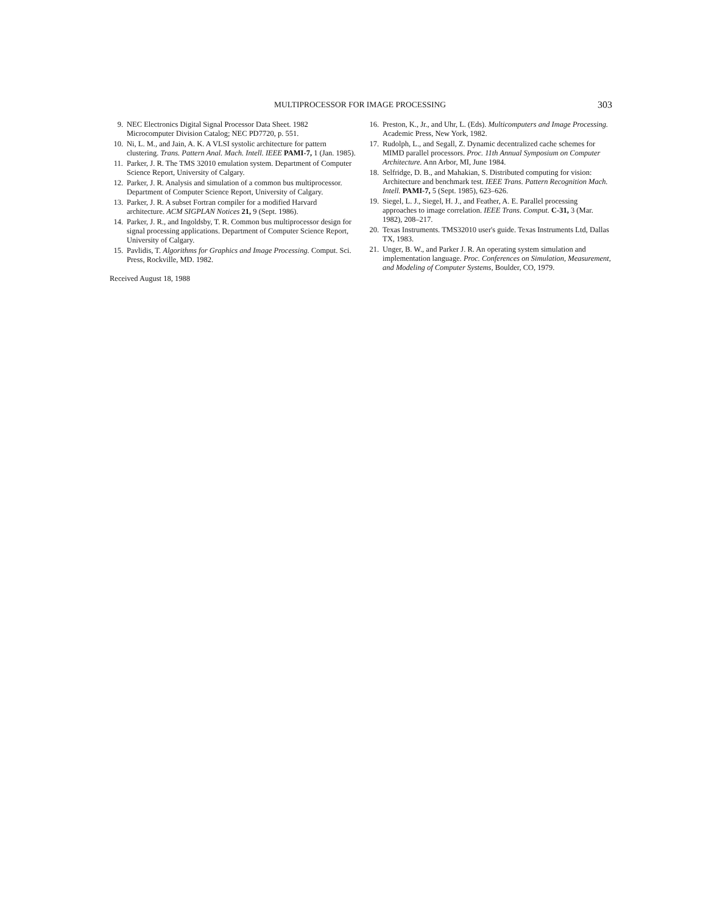MULTIPROCESSOR FOR IMAGE PROCESSING 303
9. NEC Electronics Digital Signal Processor Data Sheet. 1982 Microcomputer Division Catalog; NEC PD7720, p. 551.
10. Ni, L. M., and Jain, A. K. A VLSI systolic architecture for pattern clustering. Trans. Pattern Anal. Mach. Intell. IEEE PAMI-7, 1 (Jan. 1985).
11. Parker, J. R. The TMS 32010 emulation system. Department of Computer Science Report, University of Calgary.
12. Parker, J. R. Analysis and simulation of a common bus multiprocessor. Department of Computer Science Report, University of Calgary.
13. Parker, J. R. A subset Fortran compiler for a modified Harvard architecture. ACM SIGPLAN Notices 21, 9 (Sept. 1986).
14. Parker, J. R., and Ingoldsby, T. R. Common bus multiprocessor design for signal processing applications. Department of Computer Science Report, University of Calgary.
15. Pavlidis, T. Algorithms for Graphics and Image Processing. Comput. Sci. Press, Rockville, MD. 1982.
Received August 18, 1988
16. Preston, K., Jr., and Uhr, L. (Eds). Multicomputers and Image Processing. Academic Press, New York, 1982.
17. Rudolph, L., and Segall, Z. Dynamic decentralized cache schemes for MIMD parallel processors. Proc. 11th Annual Symposium on Computer Architecture. Ann Arbor, MI, June 1984.
18. Selfridge, D. B., and Mahakian, S. Distributed computing for vision: Architecture and benchmark test. IEEE Trans. Pattern Recognition Mach. Intell. PAMI-7, 5 (Sept. 1985), 623–626.
19. Siegel, L. J., Siegel, H. J., and Feather, A. E. Parallel processing approaches to image correlation. IEEE Trans. Comput. C-31, 3 (Mar. 1982), 208–217.
20. Texas Instruments. TMS32010 user's guide. Texas Instruments Ltd, Dallas TX, 1983.
21. Unger, B. W., and Parker J. R. An operating system simulation and implementation language. Proc. Conferences on Simulation, Measurement, and Modeling of Computer Systems, Boulder, CO, 1979.